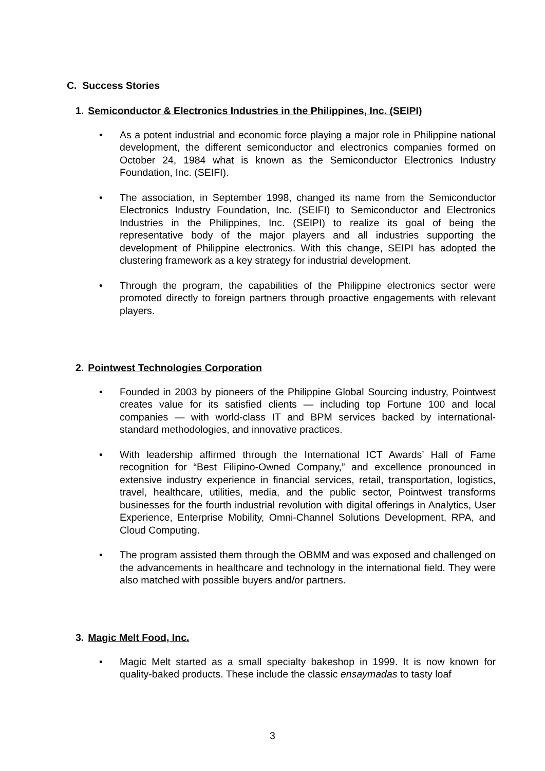C. Success Stories
1. Semiconductor & Electronics Industries in the Philippines, Inc. (SEIPI)
• As a potent industrial and economic force playing a major role in Philippine national development, the different semiconductor and electronics companies formed on October 24, 1984 what is known as the Semiconductor Electronics Industry Foundation, Inc. (SEIFI).
• The association, in September 1998, changed its name from the Semiconductor Electronics Industry Foundation, Inc. (SEIFI) to Semiconductor and Electronics Industries in the Philippines, Inc. (SEIPI) to realize its goal of being the representative body of the major players and all industries supporting the development of Philippine electronics. With this change, SEIPI has adopted the clustering framework as a key strategy for industrial development.
• Through the program, the capabilities of the Philippine electronics sector were promoted directly to foreign partners through proactive engagements with relevant players.
2. Pointwest Technologies Corporation
• Founded in 2003 by pioneers of the Philippine Global Sourcing industry, Pointwest creates value for its satisfied clients — including top Fortune 100 and local companies — with world-class IT and BPM services backed by international-standard methodologies, and innovative practices.
• With leadership affirmed through the International ICT Awards’ Hall of Fame recognition for “Best Filipino-Owned Company,” and excellence pronounced in extensive industry experience in financial services, retail, transportation, logistics, travel, healthcare, utilities, media, and the public sector, Pointwest transforms businesses for the fourth industrial revolution with digital offerings in Analytics, User Experience, Enterprise Mobility, Omni-Channel Solutions Development, RPA, and Cloud Computing.
• The program assisted them through the OBMM and was exposed and challenged on the advancements in healthcare and technology in the international field. They were also matched with possible buyers and/or partners.
3. Magic Melt Food, Inc.
• Magic Melt started as a small specialty bakeshop in 1999. It is now known for quality-baked products. These include the classic ensaymadas to tasty loaf
3